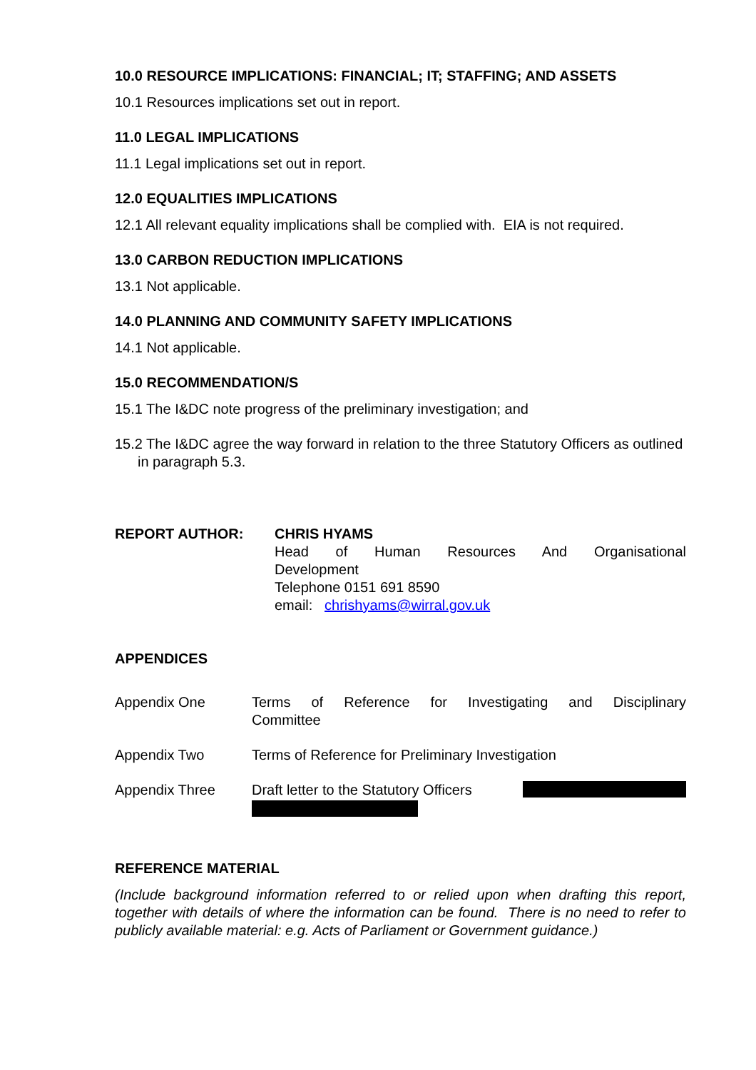10.0 RESOURCE IMPLICATIONS: FINANCIAL; IT; STAFFING; AND ASSETS
10.1 Resources implications set out in report.
11.0 LEGAL IMPLICATIONS
11.1 Legal implications set out in report.
12.0 EQUALITIES IMPLICATIONS
12.1 All relevant equality implications shall be complied with. EIA is not required.
13.0 CARBON REDUCTION IMPLICATIONS
13.1 Not applicable.
14.0 PLANNING AND COMMUNITY SAFETY IMPLICATIONS
14.1 Not applicable.
15.0 RECOMMENDATION/S
15.1 The I&DC note progress of the preliminary investigation; and
15.2 The I&DC agree the way forward in relation to the three Statutory Officers as outlined in paragraph 5.3.
REPORT AUTHOR: CHRIS HYAMS
Head of Human Resources And Organisational
Development
Telephone 0151 691 8590
email: chrishyams@wirral.gov.uk
APPENDICES
Appendix One Terms of Reference for Investigating and Disciplinary
Committee
Appendix Two Terms of Reference for Preliminary Investigation
Appendix Three Draft letter to the Statutory Officers
REFERENCE MATERIAL
(Include background information referred to or relied upon when drafting this report, together with details of where the information can be found. There is no need to refer to publicly available material: e.g. Acts of Parliament or Government guidance.)